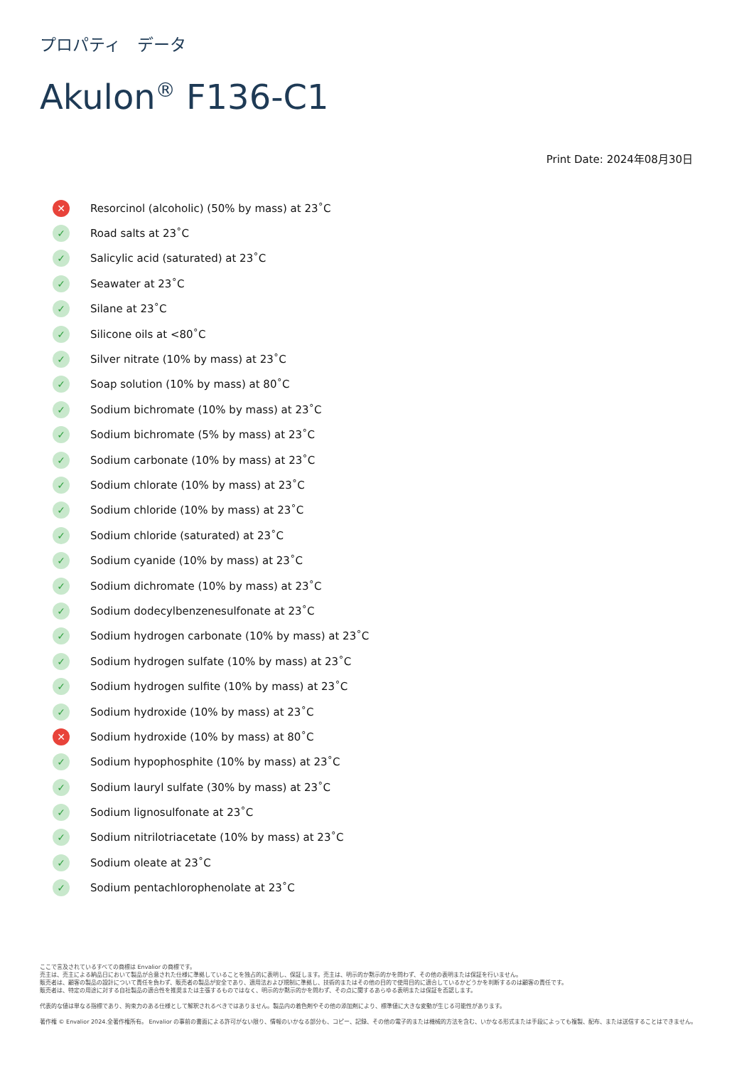プロパティ　データ
Akulon<sup>®</sup> F136-C1
Print Date: 2024年08月30日
✕ Resorcinol (alcoholic) (50% by mass) at 23˚C
✓ Road salts at 23˚C
✓ Salicylic acid (saturated) at 23˚C
✓ Seawater at 23˚C
✓ Silane at 23˚C
✓ Silicone oils at <80˚C
✓ Silver nitrate (10% by mass) at 23˚C
✓ Soap solution (10% by mass) at 80˚C
✓ Sodium bichromate (10% by mass) at 23˚C
✓ Sodium bichromate (5% by mass) at 23˚C
✓ Sodium carbonate (10% by mass) at 23˚C
✓ Sodium chlorate (10% by mass) at 23˚C
✓ Sodium chloride (10% by mass) at 23˚C
✓ Sodium chloride (saturated) at 23˚C
✓ Sodium cyanide (10% by mass) at 23˚C
✓ Sodium dichromate (10% by mass) at 23˚C
✓ Sodium dodecylbenzenesulfonate at 23˚C
✓ Sodium hydrogen carbonate (10% by mass) at 23˚C
✓ Sodium hydrogen sulfate (10% by mass) at 23˚C
✓ Sodium hydrogen sulfite (10% by mass) at 23˚C
✓ Sodium hydroxide (10% by mass) at 23˚C
✕ Sodium hydroxide (10% by mass) at 80˚C
✓ Sodium hypophosphite (10% by mass) at 23˚C
✓ Sodium lauryl sulfate (30% by mass) at 23˚C
✓ Sodium lignosulfonate at 23˚C
✓ Sodium nitrilotriacetate (10% by mass) at 23˚C
✓ Sodium oleate at 23˚C
✓ Sodium pentachlorophenolate at 23˚C
ここで言及されているすべての商標は Envalior の商標です。
売主は、売主による納品日において製品が合意された仕様に準拠していることを独占的に表明し、保証します。売主は、明示的か黙示的かを問わず、その他の表明または保証を行いません。
販売者は、顧客の製品の設計について責任を負わず、販売者の製品が安全であり、適用法および規制に準拠し、技術的またはその他の目的で使用目的に適合しているかどうかを判断するのは顧客の責任です。
販売者は、特定の用途に対する自社製品の適合性を推奨または主張するものではなく、明示的か黙示的かを問わず、その点に関するあらゆる表明または保証を否認します。
代表的な値は単なる指標であり、拘束力のある仕様として解釈されるべきではありません。製品内の着色剤やその他の添加剤により、標準値に大きな変動が生じる可能性があります。
著作権 © Envalior 2024.全著作権所有。 Envalior の事前の書面による許可がない限り、情報のいかなる部分も、コピー、記録、その他の電子的または機械的方法を含む、いかなる形式または手段によっても複製、配布、または送信することはできません。